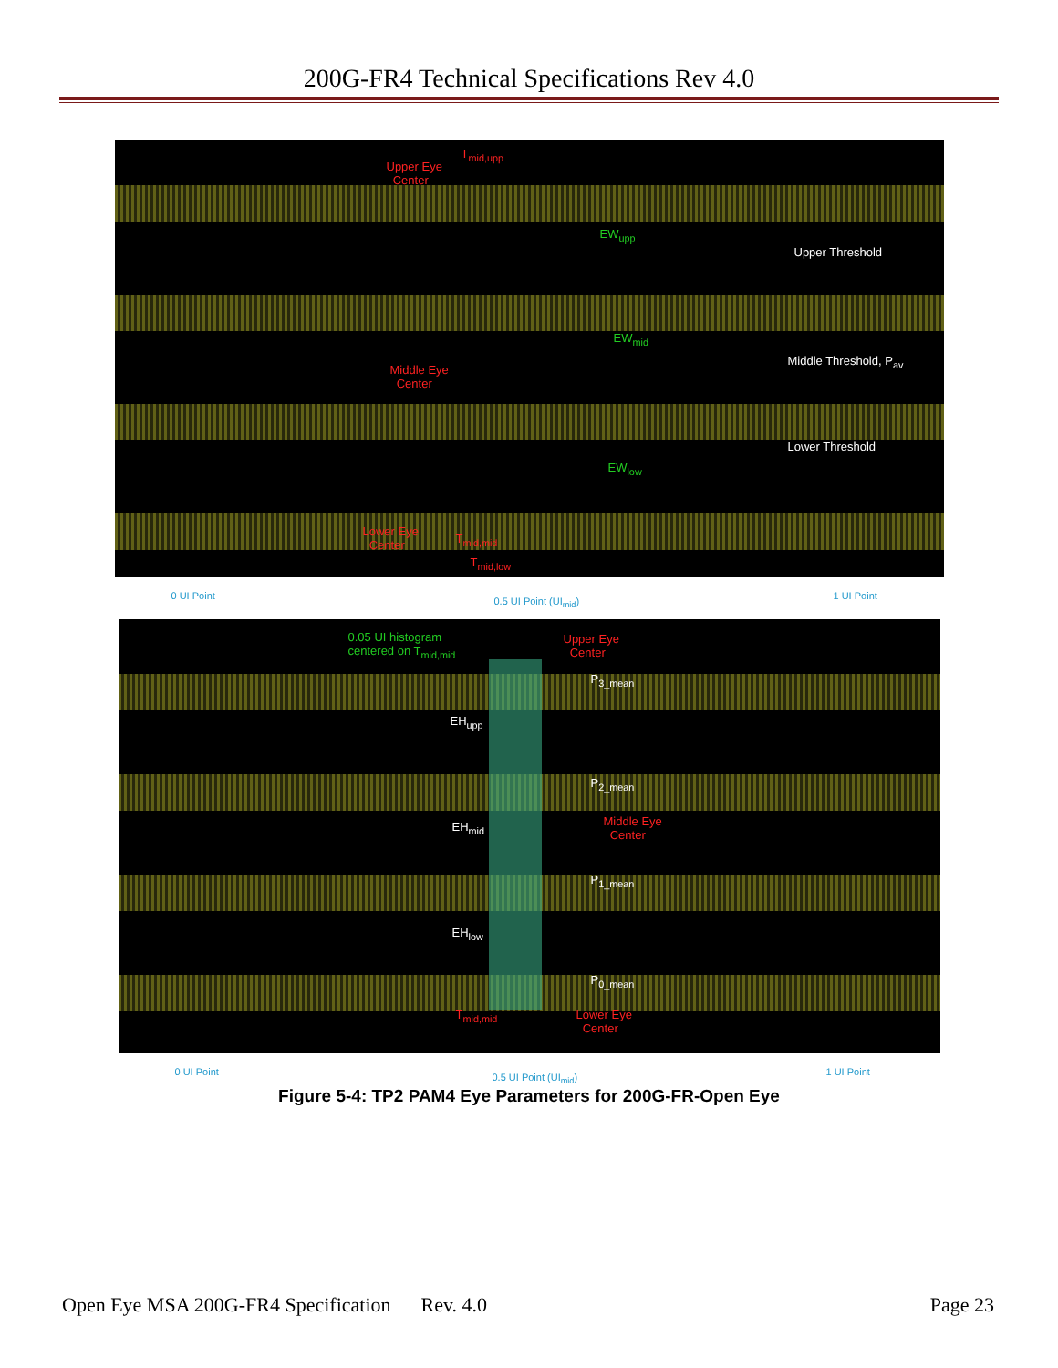200G-FR4 Technical Specifications Rev 4.0
T<sub>mid,upp</sub>
Upper Eye
Center
EW<sub>upp</sub>
Upper Threshold
EW<sub>mid</sub>
Middle Threshold, P<sub>av</sub>
Middle Eye
Center
Lower Threshold
EW<sub>low</sub>
Lower Eye
Center T<sub>mid,mid</sub>
T<sub>mid,low</sub>
0 UI Point 0.5 UI Point (UI<sub>mid</sub>) 1 UI Point
0.05 UI histogram
centered on T<sub>mid,mid</sub>
Upper Eye
Center
P<sub>3_mean</sub>
EH<sub>upp</sub>
P<sub>2_mean</sub>
EH<sub>mid</sub> Middle Eye
Center
P<sub>1_mean</sub>
EH<sub>low</sub>
P<sub>0_mean</sub>
T<sub>mid,mid</sub> Lower Eye
Center
0 UI Point 0.5 UI Point (UI<sub>mid</sub>) 1 UI Point
Figure 5-4: TP2 PAM4 Eye Parameters for 200G-FR-Open Eye
Open Eye MSA 200G-FR4 Specification Rev. 4.0 Page 23